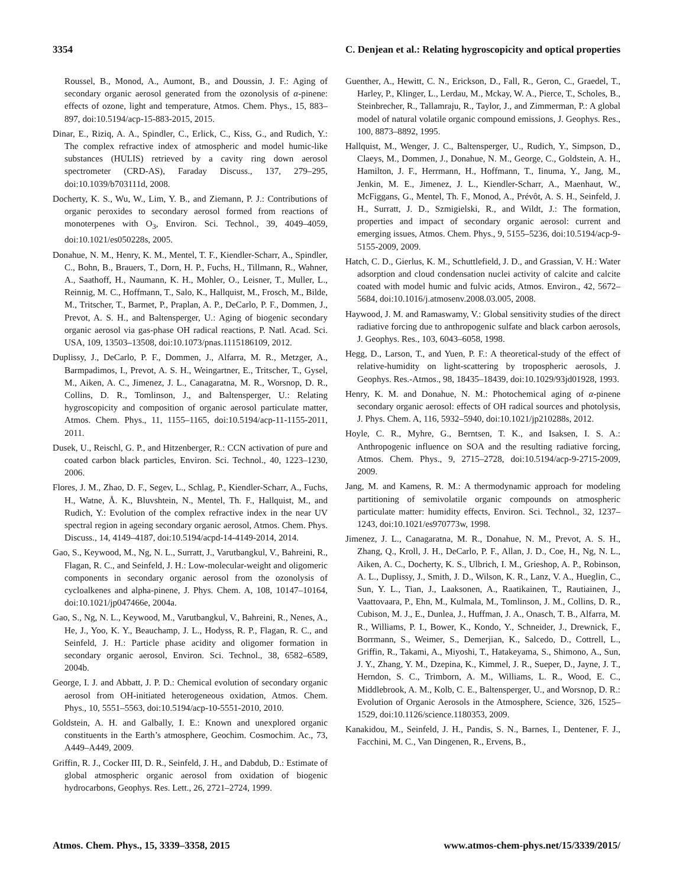3354 C. Denjean et al.: Relating hygroscopicity and optical properties
Roussel, B., Monod, A., Aumont, B., and Doussin, J. F.: Aging of secondary organic aerosol generated from the ozonolysis of α-pinene: effects of ozone, light and temperature, Atmos. Chem. Phys., 15, 883–897, doi:10.5194/acp-15-883-2015, 2015.
Dinar, E., Riziq, A. A., Spindler, C., Erlick, C., Kiss, G., and Rudich, Y.: The complex refractive index of atmospheric and model humic-like substances (HULIS) retrieved by a cavity ring down aerosol spectrometer (CRD-AS), Faraday Discuss., 137, 279–295, doi:10.1039/b703111d, 2008.
Docherty, K. S., Wu, W., Lim, Y. B., and Ziemann, P. J.: Contributions of organic peroxides to secondary aerosol formed from reactions of monoterpenes with O<sub>3</sub>, Environ. Sci. Technol., 39, 4049–4059, doi:10.1021/es050228s, 2005.
Donahue, N. M., Henry, K. M., Mentel, T. F., Kiendler-Scharr, A., Spindler, C., Bohn, B., Brauers, T., Dorn, H. P., Fuchs, H., Tillmann, R., Wahner, A., Saathoff, H., Naumann, K. H., Mohler, O., Leisner, T., Muller, L., Reinnig, M. C., Hoffmann, T., Salo, K., Hallquist, M., Frosch, M., Bilde, M., Tritscher, T., Barmet, P., Praplan, A. P., DeCarlo, P. F., Dommen, J., Prevot, A. S. H., and Baltensperger, U.: Aging of biogenic secondary organic aerosol via gas-phase OH radical reactions, P. Natl. Acad. Sci. USA, 109, 13503–13508, doi:10.1073/pnas.1115186109, 2012.
Duplissy, J., DeCarlo, P. F., Dommen, J., Alfarra, M. R., Metzger, A., Barmpadimos, I., Prevot, A. S. H., Weingartner, E., Tritscher, T., Gysel, M., Aiken, A. C., Jimenez, J. L., Canagaratna, M. R., Worsnop, D. R., Collins, D. R., Tomlinson, J., and Baltensperger, U.: Relating hygroscopicity and composition of organic aerosol particulate matter, Atmos. Chem. Phys., 11, 1155–1165, doi:10.5194/acp-11-1155-2011, 2011.
Dusek, U., Reischl, G. P., and Hitzenberger, R.: CCN activation of pure and coated carbon black particles, Environ. Sci. Technol., 40, 1223–1230, 2006.
Flores, J. M., Zhao, D. F., Segev, L., Schlag, P., Kiendler-Scharr, A., Fuchs, H., Watne, Å. K., Bluvshtein, N., Mentel, Th. F., Hallquist, M., and Rudich, Y.: Evolution of the complex refractive index in the near UV spectral region in ageing secondary organic aerosol, Atmos. Chem. Phys. Discuss., 14, 4149–4187, doi:10.5194/acpd-14-4149-2014, 2014.
Gao, S., Keywood, M., Ng, N. L., Surratt, J., Varutbangkul, V., Bahreini, R., Flagan, R. C., and Seinfeld, J. H.: Low-molecular-weight and oligomeric components in secondary organic aerosol from the ozonolysis of cycloalkenes and alpha-pinene, J. Phys. Chem. A, 108, 10147–10164, doi:10.1021/jp047466e, 2004a.
Gao, S., Ng, N. L., Keywood, M., Varutbangkul, V., Bahreini, R., Nenes, A., He, J., Yoo, K. Y., Beauchamp, J. L., Hodyss, R. P., Flagan, R. C., and Seinfeld, J. H.: Particle phase acidity and oligomer formation in secondary organic aerosol, Environ. Sci. Technol., 38, 6582–6589, 2004b.
George, I. J. and Abbatt, J. P. D.: Chemical evolution of secondary organic aerosol from OH-initiated heterogeneous oxidation, Atmos. Chem. Phys., 10, 5551–5563, doi:10.5194/acp-10-5551-2010, 2010.
Goldstein, A. H. and Galbally, I. E.: Known and unexplored organic constituents in the Earth’s atmosphere, Geochim. Cosmochim. Ac., 73, A449–A449, 2009.
Griffin, R. J., Cocker III, D. R., Seinfeld, J. H., and Dabdub, D.: Estimate of global atmospheric organic aerosol from oxidation of biogenic hydrocarbons, Geophys. Res. Lett., 26, 2721–2724, 1999.
Guenther, A., Hewitt, C. N., Erickson, D., Fall, R., Geron, C., Graedel, T., Harley, P., Klinger, L., Lerdau, M., Mckay, W. A., Pierce, T., Scholes, B., Steinbrecher, R., Tallamraju, R., Taylor, J., and Zimmerman, P.: A global model of natural volatile organic compound emissions, J. Geophys. Res., 100, 8873–8892, 1995.
Hallquist, M., Wenger, J. C., Baltensperger, U., Rudich, Y., Simpson, D., Claeys, M., Dommen, J., Donahue, N. M., George, C., Goldstein, A. H., Hamilton, J. F., Herrmann, H., Hoffmann, T., Iinuma, Y., Jang, M., Jenkin, M. E., Jimenez, J. L., Kiendler-Scharr, A., Maenhaut, W., McFiggans, G., Mentel, Th. F., Monod, A., Prévôt, A. S. H., Seinfeld, J. H., Surratt, J. D., Szmigielski, R., and Wildt, J.: The formation, properties and impact of secondary organic aerosol: current and emerging issues, Atmos. Chem. Phys., 9, 5155–5236, doi:10.5194/acp-9-5155-2009, 2009.
Hatch, C. D., Gierlus, K. M., Schuttlefield, J. D., and Grassian, V. H.: Water adsorption and cloud condensation nuclei activity of calcite and calcite coated with model humic and fulvic acids, Atmos. Environ., 42, 5672–5684, doi:10.1016/j.atmosenv.2008.03.005, 2008.
Haywood, J. M. and Ramaswamy, V.: Global sensitivity studies of the direct radiative forcing due to anthropogenic sulfate and black carbon aerosols, J. Geophys. Res., 103, 6043–6058, 1998.
Hegg, D., Larson, T., and Yuen, P. F.: A theoretical-study of the effect of relative-humidity on light-scattering by tropospheric aerosols, J. Geophys. Res.-Atmos., 98, 18435–18439, doi:10.1029/93jd01928, 1993.
Henry, K. M. and Donahue, N. M.: Photochemical aging of α-pinene secondary organic aerosol: effects of OH radical sources and photolysis, J. Phys. Chem. A, 116, 5932–5940, doi:10.1021/jp210288s, 2012.
Hoyle, C. R., Myhre, G., Berntsen, T. K., and Isaksen, I. S. A.: Anthropogenic influence on SOA and the resulting radiative forcing, Atmos. Chem. Phys., 9, 2715–2728, doi:10.5194/acp-9-2715-2009, 2009.
Jang, M. and Kamens, R. M.: A thermodynamic approach for modeling partitioning of semivolatile organic compounds on atmospheric particulate matter: humidity effects, Environ. Sci. Technol., 32, 1237–1243, doi:10.1021/es970773w, 1998.
Jimenez, J. L., Canagaratna, M. R., Donahue, N. M., Prevot, A. S. H., Zhang, Q., Kroll, J. H., DeCarlo, P. F., Allan, J. D., Coe, H., Ng, N. L., Aiken, A. C., Docherty, K. S., Ulbrich, I. M., Grieshop, A. P., Robinson, A. L., Duplissy, J., Smith, J. D., Wilson, K. R., Lanz, V. A., Hueglin, C., Sun, Y. L., Tian, J., Laaksonen, A., Raatikainen, T., Rautiainen, J., Vaattovaara, P., Ehn, M., Kulmala, M., Tomlinson, J. M., Collins, D. R., Cubison, M. J., E., Dunlea, J., Huffman, J. A., Onasch, T. B., Alfarra, M. R., Williams, P. I., Bower, K., Kondo, Y., Schneider, J., Drewnick, F., Borrmann, S., Weimer, S., Demerjian, K., Salcedo, D., Cottrell, L., Griffin, R., Takami, A., Miyoshi, T., Hatakeyama, S., Shimono, A., Sun, J. Y., Zhang, Y. M., Dzepina, K., Kimmel, J. R., Sueper, D., Jayne, J. T., Herndon, S. C., Trimborn, A. M., Williams, L. R., Wood, E. C., Middlebrook, A. M., Kolb, C. E., Baltensperger, U., and Worsnop, D. R.: Evolution of Organic Aerosols in the Atmosphere, Science, 326, 1525–1529, doi:10.1126/science.1180353, 2009.
Kanakidou, M., Seinfeld, J. H., Pandis, S. N., Barnes, I., Dentener, F. J., Facchini, M. C., Van Dingenen, R., Ervens, B.,
Atmos. Chem. Phys., 15, 3339–3358, 2015 www.atmos-chem-phys.net/15/3339/2015/